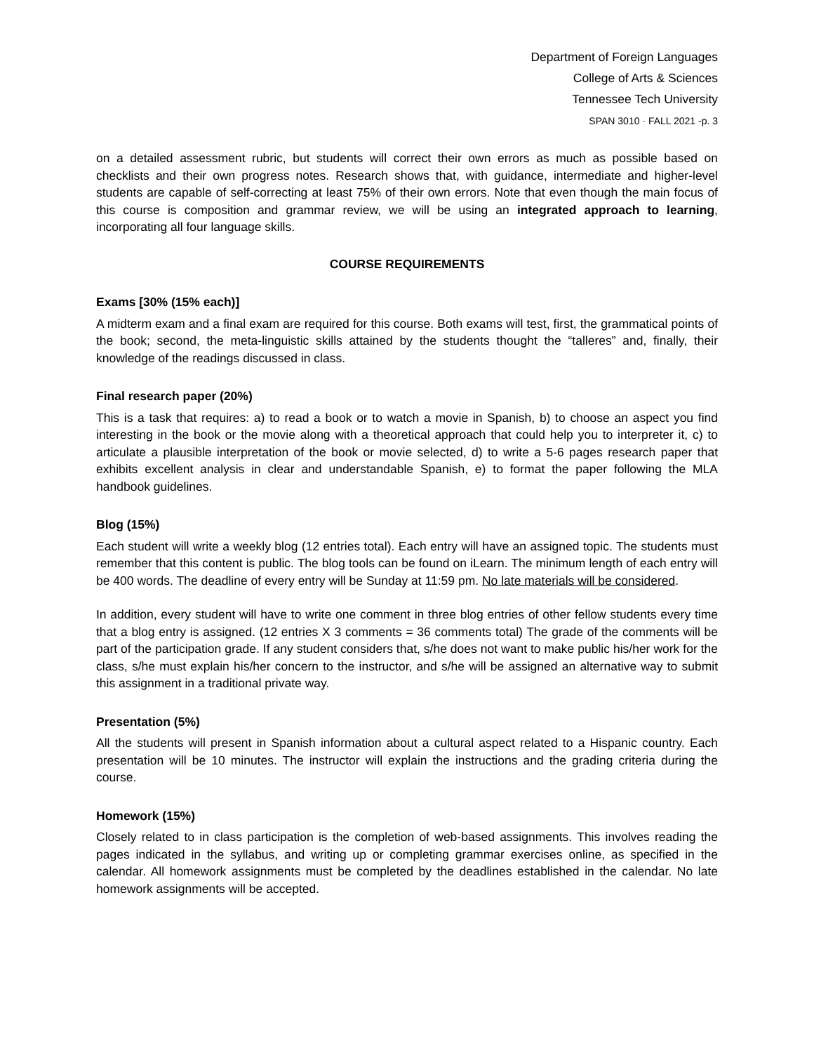Department of Foreign Languages
College of Arts & Sciences
Tennessee Tech University
SPAN 3010 · FALL 2021 -p. 3
on a detailed assessment rubric, but students will correct their own errors as much as possible based on checklists and their own progress notes. Research shows that, with guidance, intermediate and higher-level students are capable of self-correcting at least 75% of their own errors. Note that even though the main focus of this course is composition and grammar review, we will be using an integrated approach to learning, incorporating all four language skills.
COURSE REQUIREMENTS
Exams [30% (15% each)]
A midterm exam and a final exam are required for this course. Both exams will test, first, the grammatical points of the book; second, the meta-linguistic skills attained by the students thought the “talleres” and, finally, their knowledge of the readings discussed in class.
Final research paper (20%)
This is a task that requires: a) to read a book or to watch a movie in Spanish, b) to choose an aspect you find interesting in the book or the movie along with a theoretical approach that could help you to interpreter it, c) to articulate a plausible interpretation of the book or movie selected, d) to write a 5-6 pages research paper that exhibits excellent analysis in clear and understandable Spanish, e) to format the paper following the MLA handbook guidelines.
Blog (15%)
Each student will write a weekly blog (12 entries total). Each entry will have an assigned topic. The students must remember that this content is public. The blog tools can be found on iLearn. The minimum length of each entry will be 400 words. The deadline of every entry will be Sunday at 11:59 pm. No late materials will be considered.
In addition, every student will have to write one comment in three blog entries of other fellow students every time that a blog entry is assigned. (12 entries X 3 comments = 36 comments total) The grade of the comments will be part of the participation grade. If any student considers that, s/he does not want to make public his/her work for the class, s/he must explain his/her concern to the instructor, and s/he will be assigned an alternative way to submit this assignment in a traditional private way.
Presentation (5%)
All the students will present in Spanish information about a cultural aspect related to a Hispanic country. Each presentation will be 10 minutes. The instructor will explain the instructions and the grading criteria during the course.
Homework (15%)
Closely related to in class participation is the completion of web-based assignments. This involves reading the pages indicated in the syllabus, and writing up or completing grammar exercises online, as specified in the calendar. All homework assignments must be completed by the deadlines established in the calendar. No late homework assignments will be accepted.